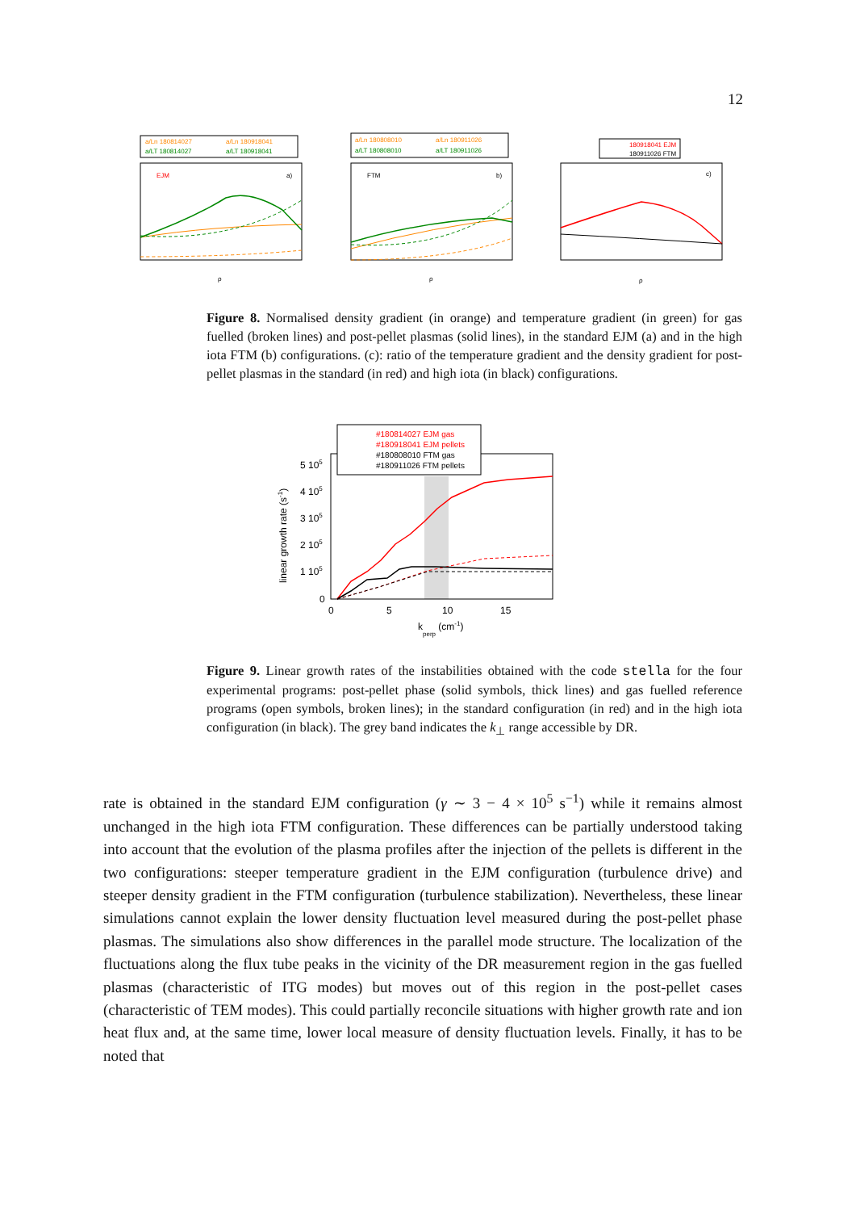12
a/Ln 180814027
a/Ln 180918041
a/LT 180814027
a/LT 180918041
EJM
a)
ρ
a/Ln 180808010
a/Ln 180911026
a/LT 180808010
a/LT 180911026
FTM
b)
ρ
180918041 EJM
180911026 FTM
c)
ρ
Figure 8. Normalised density gradient (in orange) and temperature gradient (in green) for gas fuelled (broken lines) and post-pellet plasmas (solid lines), in the standard EJM (a) and in the high iota FTM (b) configurations. (c): ratio of the temperature gradient and the density gradient for post-pellet plasmas in the standard (in red) and high iota (in black) configurations.
#180814027 EJM gas
#180918041 EJM pellets
#180808010 FTM gas
#180911026 FTM pellets
5 105
4 105
3 105
2 105
1 105
0
0
5
10
15
kperp (cm-1)
linear growth rate (s-1)
Figure 9. Linear growth rates of the instabilities obtained with the code stella for the four experimental programs: post-pellet phase (solid symbols, thick lines) and gas fuelled reference programs (open symbols, broken lines); in the standard configuration (in red) and in the high iota configuration (in black). The grey band indicates the k<sub>⊥</sub> range accessible by DR.
rate is obtained in the standard EJM configuration (γ ∼ 3 − 4 × 10<sup>5</sup> s<sup>−1</sup>) while it remains almost unchanged in the high iota FTM configuration. These differences can be partially understood taking into account that the evolution of the plasma profiles after the injection of the pellets is different in the two configurations: steeper temperature gradient in the EJM configuration (turbulence drive) and steeper density gradient in the FTM configuration (turbulence stabilization). Nevertheless, these linear simulations cannot explain the lower density fluctuation level measured during the post-pellet phase plasmas. The simulations also show differences in the parallel mode structure. The localization of the fluctuations along the flux tube peaks in the vicinity of the DR measurement region in the gas fuelled plasmas (characteristic of ITG modes) but moves out of this region in the post-pellet cases (characteristic of TEM modes). This could partially reconcile situations with higher growth rate and ion heat flux and, at the same time, lower local measure of density fluctuation levels. Finally, it has to be noted that